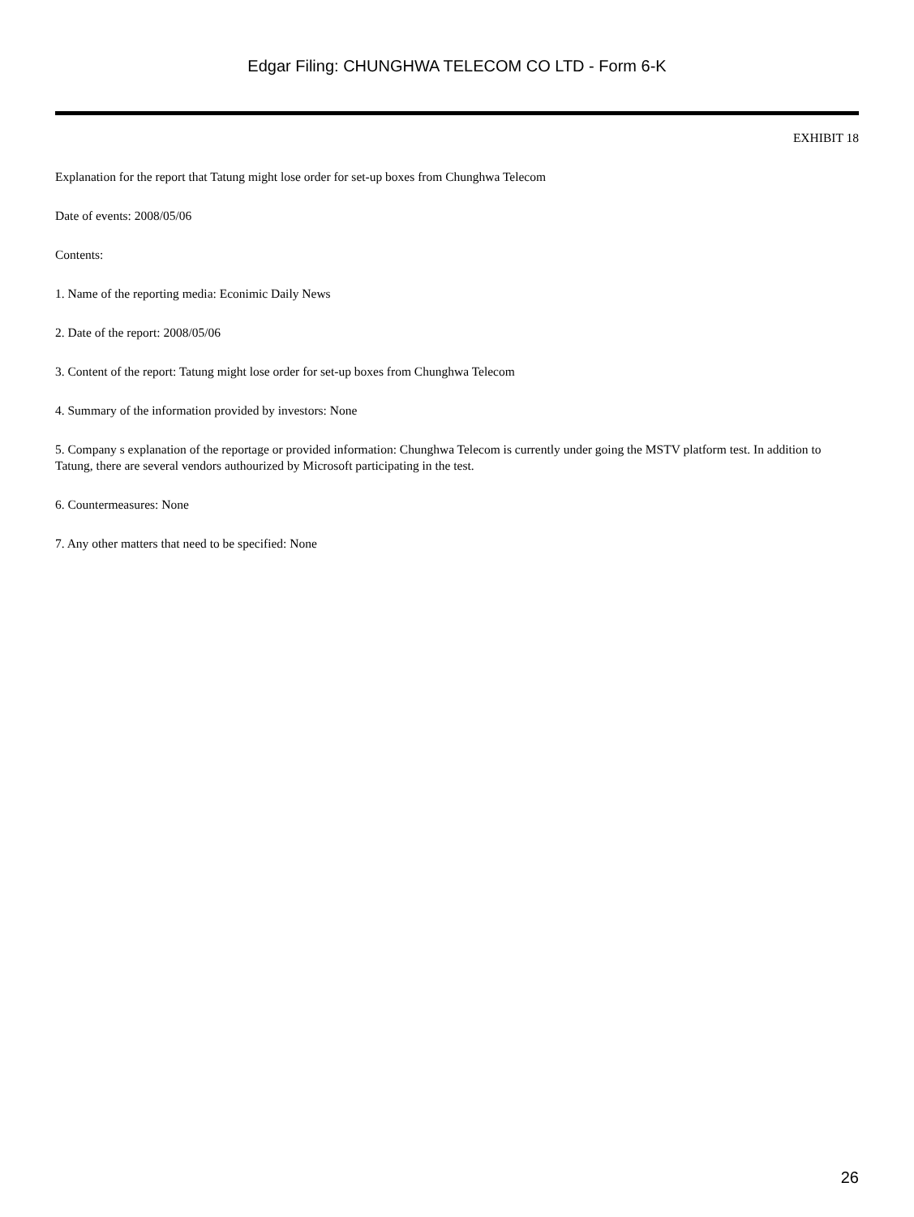Edgar Filing: CHUNGHWA TELECOM CO LTD - Form 6-K
EXHIBIT 18
Explanation for the report that Tatung might lose order for set-up boxes from Chunghwa Telecom
Date of events: 2008/05/06
Contents:
1. Name of the reporting media: Econimic Daily News
2. Date of the report: 2008/05/06
3. Content of the report: Tatung might lose order for set-up boxes from Chunghwa Telecom
4. Summary of the information provided by investors: None
5. Company s explanation of the reportage or provided information: Chunghwa Telecom is currently under going the MSTV platform test. In addition to Tatung, there are several vendors authourized by Microsoft participating in the test.
6. Countermeasures: None
7. Any other matters that need to be specified: None
26